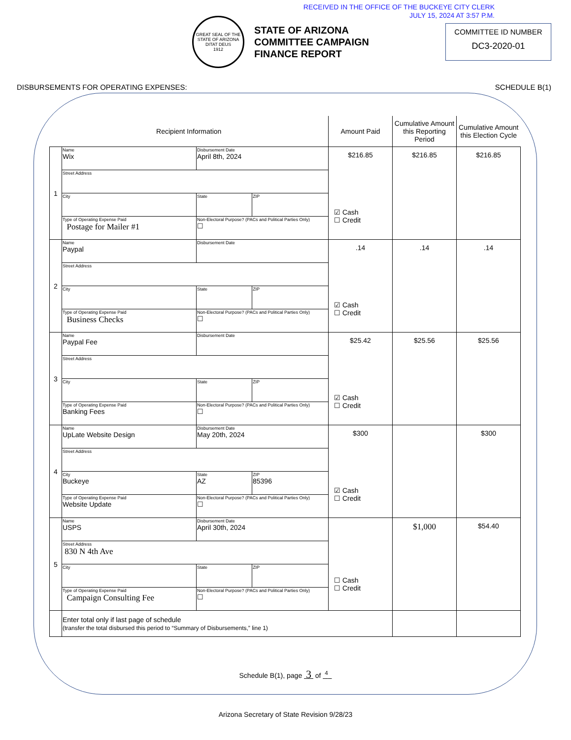RECEIVED IN THE OFFICE OF THE BUCKEYE CITY CLERK
JULY 15, 2024 AT 3:57 P.M.
GREAT SEAL OF THE STATE OF ARIZONA
DITAT DEUS
1912
STATE OF ARIZONA
COMMITTEE CAMPAIGN
FINANCE REPORT
COMMITTEE ID NUMBER
DC3-2020-01
DISBURSEMENTS FOR OPERATING EXPENSES: SCHEDULE B(1)
| Recipient Information | | | | Amount Paid | Cumulative Amount this Reporting Period | Cumulative Amount this Election Cycle |
| --- | --- | --- | --- | --- | --- | --- |
| 1 | Name Wix | Disbursement Date April 8th, 2024 | | $216.85 ☑ Cash ☐ Credit | $216.85 | $216.85 |
| | Street Address | | | | | |
| | City | State | ZIP | | | |
| | Type of Operating Expense Paid Postage for Mailer #1 | Non-Electoral Purpose? (PACs and Political Parties Only) ☐ | | | | |
| 2 | Name Paypal | Disbursement Date | | .14 ☑ Cash ☐ Credit | .14 | .14 |
| | Street Address | | | | | |
| | City | State | ZIP | | | |
| | Type of Operating Expense Paid Business Checks | Non-Electoral Purpose? (PACs and Political Parties Only) ☐ | | | | |
| 3 | Name Paypal Fee | Disbursement Date | | $25.42 ☑ Cash ☐ Credit | $25.56 | $25.56 |
| | Street Address | | | | | |
| | City | State | ZIP | | | |
| | Type of Operating Expense Paid Banking Fees | Non-Electoral Purpose? (PACs and Political Parties Only) ☐ | | | | |
| 4 | Name UpLate Website Design | Disbursement Date May 20th, 2024 | | $300 ☑ Cash ☐ Credit | | $300 |
| | Street Address | | | | | |
| | City Buckeye | State AZ | ZIP 85396 | | | |
| | Type of Operating Expense Paid Website Update | Non-Electoral Purpose? (PACs and Political Parties Only) ☐ | | | | |
| 5 | Name USPS | Disbursement Date April 30th, 2024 | | ☐ Cash ☐ Credit | $1,000 | $54.40 |
| | Street Address 830 N 4th Ave | | | | | |
| | City | State | ZIP | | | |
| | Type of Operating Expense Paid Campaign Consulting Fee | Non-Electoral Purpose? (PACs and Political Parties Only) ☐ | | | | |
| | Enter total only if last page of schedule (transfer the total disbursed this period to “Summary of Disbursements,” line 1) | | | | | |
Schedule B(1), page 3 of <sup>4</sup>
Arizona Secretary of State Revision 9/28/23